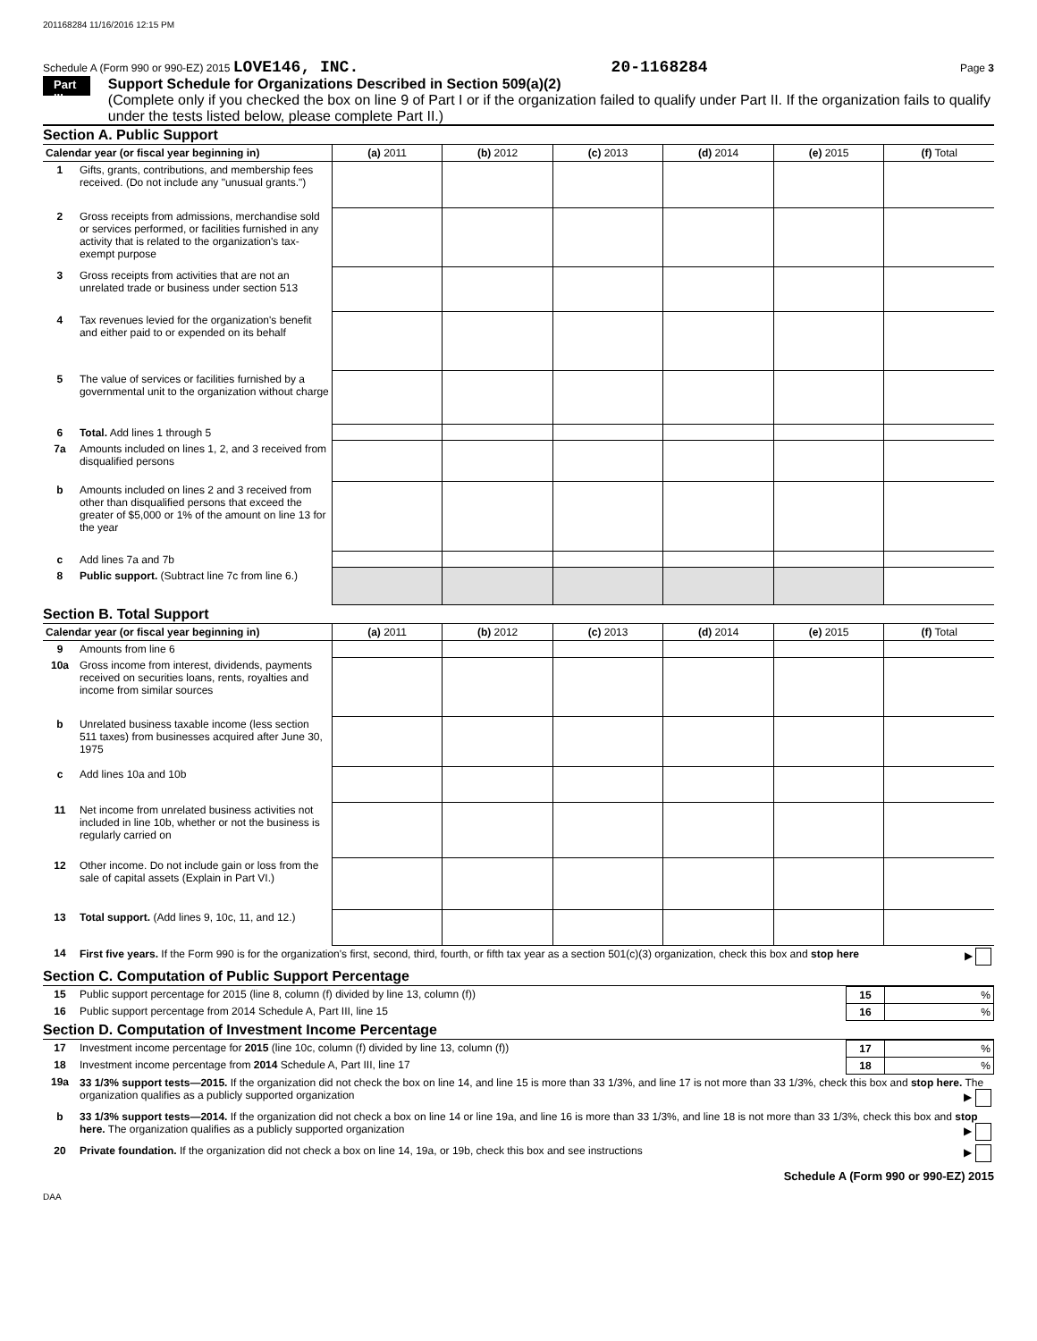201168284 11/16/2016 12:15 PM
Schedule A (Form 990 or 990-EZ) 2015 LOVE146, INC. 20-1168284 Page 3
Part III
Support Schedule for Organizations Described in Section 509(a)(2)
(Complete only if you checked the box on line 9 of Part I or if the organization failed to qualify under Part II. If the organization fails to qualify under the tests listed below, please complete Part II.)
Section A. Public Support
| Calendar year (or fiscal year beginning in) | | (a) 2011 | (b) 2012 | (c) 2013 | (d) 2014 | (e) 2015 | (f) Total |
| --- | --- | --- | --- | --- | --- | --- | --- |
| 1 | Gifts, grants, contributions, and membership fees received. (Do not include any "unusual grants.") | | | | | | |
| 2 | Gross receipts from admissions, merchandise sold or services performed, or facilities furnished in any activity that is related to the organization's tax-exempt purpose | | | | | | |
| 3 | Gross receipts from activities that are not an unrelated trade or business under section 513 | | | | | | |
| 4 | Tax revenues levied for the organization's benefit and either paid to or expended on its behalf | | | | | | |
| 5 | The value of services or facilities furnished by a governmental unit to the organization without charge | | | | | | |
| 6 | Total. Add lines 1 through 5 | | | | | | |
| 7a | Amounts included on lines 1, 2, and 3 received from disqualified persons | | | | | | |
| b | Amounts included on lines 2 and 3 received from other than disqualified persons that exceed the greater of $5,000 or 1% of the amount on line 13 for the year | | | | | | |
| c | Add lines 7a and 7b | | | | | | |
| 8 | Public support. (Subtract line 7c from line 6.) | | | | | | |
Section B. Total Support
| Calendar year (or fiscal year beginning in) | | (a) 2011 | (b) 2012 | (c) 2013 | (d) 2014 | (e) 2015 | (f) Total |
| --- | --- | --- | --- | --- | --- | --- | --- |
| 9 | Amounts from line 6 | | | | | | |
| 10a | Gross income from interest, dividends, payments received on securities loans, rents, royalties and income from similar sources | | | | | | |
| b | Unrelated business taxable income (less section 511 taxes) from businesses acquired after June 30, 1975 | | | | | | |
| c | Add lines 10a and 10b | | | | | | |
| 11 | Net income from unrelated business activities not included in line 10b, whether or not the business is regularly carried on | | | | | | |
| 12 | Other income. Do not include gain or loss from the sale of capital assets (Explain in Part VI.) | | | | | | |
| 13 | Total support. (Add lines 9, 10c, 11, and 12.) | | | | | | |
| 14 | First five years. If the Form 990 is for the organization's first, second, third, fourth, or fifth tax year as a section 501(c)(3) organization, check this box and stop here ▶ | | | | | | |
Section C. Computation of Public Support Percentage
| 15 | Public support percentage for 2015 (line 8, column (f) divided by line 13, column (f)) | 15 | % |
| 16 | Public support percentage from 2014 Schedule A, Part III, line 15 | 16 | % |
Section D. Computation of Investment Income Percentage
| 17 | Investment income percentage for 2015 (line 10c, column (f) divided by line 13, column (f)) | 17 | % |
| 18 | Investment income percentage from 2014 Schedule A, Part III, line 17 | 18 | % |
| 19a | 33 1/3% support tests—2015. If the organization did not check the box on line 14, and line 15 is more than 33 1/3%, and line 17 is not more than 33 1/3%, check this box and stop here. The organization qualifies as a publicly supported organization ▶ | | |
| b | 33 1/3% support tests—2014. If the organization did not check a box on line 14 or line 19a, and line 16 is more than 33 1/3%, and line 18 is not more than 33 1/3%, check this box and stop here. The organization qualifies as a publicly supported organization ▶ | | |
| 20 | Private foundation. If the organization did not check a box on line 14, 19a, or 19b, check this box and see instructions ▶ | | |
Schedule A (Form 990 or 990-EZ) 2015
DAA